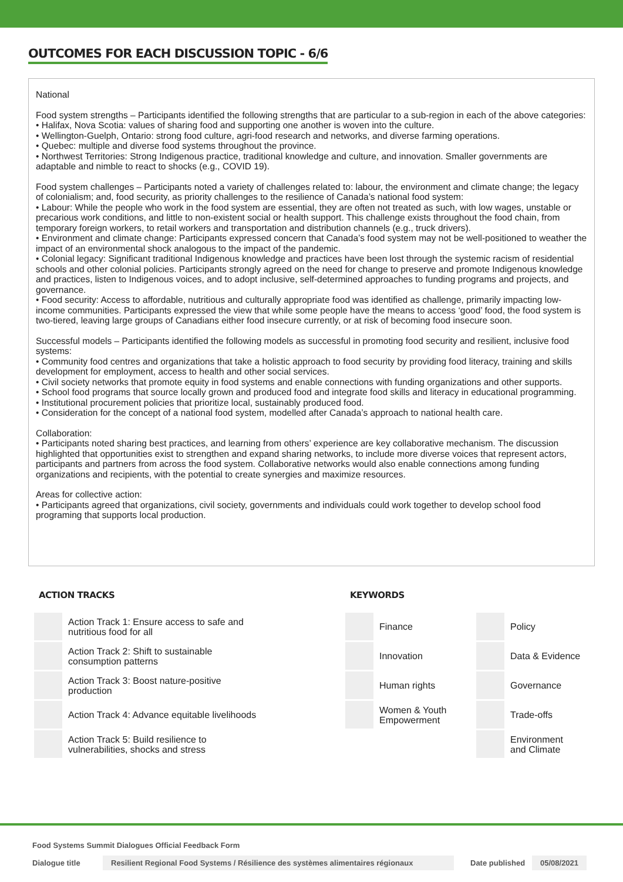OUTCOMES FOR EACH DISCUSSION TOPIC - 6/6
National
Food system strengths – Participants identified the following strengths that are particular to a sub-region in each of the above categories:
• Halifax, Nova Scotia: values of sharing food and supporting one another is woven into the culture.
• Wellington-Guelph, Ontario: strong food culture, agri-food research and networks, and diverse farming operations.
• Quebec: multiple and diverse food systems throughout the province.
• Northwest Territories: Strong Indigenous practice, traditional knowledge and culture, and innovation. Smaller governments are adaptable and nimble to react to shocks (e.g., COVID 19).
Food system challenges – Participants noted a variety of challenges related to: labour, the environment and climate change; the legacy of colonialism; and, food security, as priority challenges to the resilience of Canada’s national food system:
• Labour: While the people who work in the food system are essential, they are often not treated as such, with low wages, unstable or precarious work conditions, and little to non-existent social or health support. This challenge exists throughout the food chain, from temporary foreign workers, to retail workers and transportation and distribution channels (e.g., truck drivers).
• Environment and climate change: Participants expressed concern that Canada’s food system may not be well-positioned to weather the impact of an environmental shock analogous to the impact of the pandemic.
• Colonial legacy: Significant traditional Indigenous knowledge and practices have been lost through the systemic racism of residential schools and other colonial policies. Participants strongly agreed on the need for change to preserve and promote Indigenous knowledge and practices, listen to Indigenous voices, and to adopt inclusive, self-determined approaches to funding programs and projects, and governance.
• Food security: Access to affordable, nutritious and culturally appropriate food was identified as challenge, primarily impacting low-income communities. Participants expressed the view that while some people have the means to access ‘good’ food, the food system is two-tiered, leaving large groups of Canadians either food insecure currently, or at risk of becoming food insecure soon.
Successful models – Participants identified the following models as successful in promoting food security and resilient, inclusive food systems:
• Community food centres and organizations that take a holistic approach to food security by providing food literacy, training and skills development for employment, access to health and other social services.
• Civil society networks that promote equity in food systems and enable connections with funding organizations and other supports.
• School food programs that source locally grown and produced food and integrate food skills and literacy in educational programming.
• Institutional procurement policies that prioritize local, sustainably produced food.
• Consideration for the concept of a national food system, modelled after Canada’s approach to national health care.
Collaboration:
• Participants noted sharing best practices, and learning from others’ experience are key collaborative mechanism. The discussion highlighted that opportunities exist to strengthen and expand sharing networks, to include more diverse voices that represent actors, participants and partners from across the food system. Collaborative networks would also enable connections among funding organizations and recipients, with the potential to create synergies and maximize resources.
Areas for collective action:
• Participants agreed that organizations, civil society, governments and individuals could work together to develop school food programing that supports local production.
ACTION TRACKS
| | Action Track 1: Ensure access to safe and nutritious food for all |
| | Action Track 2: Shift to sustainable consumption patterns |
| | Action Track 3: Boost nature-positive production |
| | Action Track 4: Advance equitable livelihoods |
| | Action Track 5: Build resilience to vulnerabilities, shocks and stress |
KEYWORDS
| | Finance | | Policy |
| | Innovation | | Data & Evidence |
| | Human rights | | Governance |
| | Women & Youth Empowerment | | Trade-offs |
| | | | Environment and Climate |
Food Systems Summit Dialogues Official Feedback Form
Dialogue title Resilient Regional Food Systems / Résilience des systèmes alimentaires régionaux Date published 05/08/2021